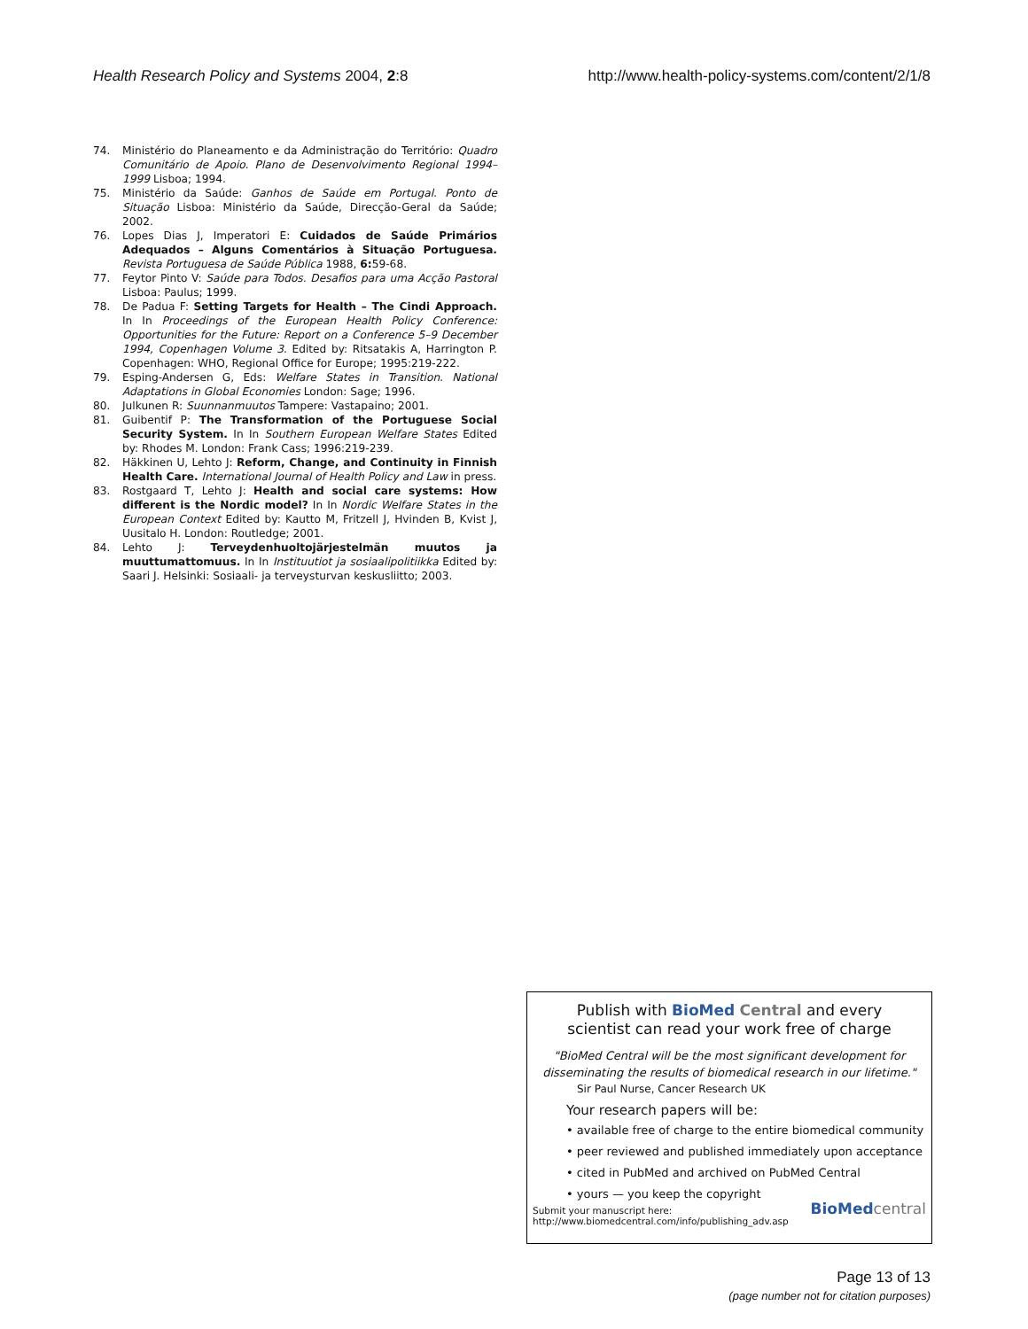Health Research Policy and Systems 2004, 2:8 http://www.health-policy-systems.com/content/2/1/8
74. Ministério do Planeamento e da Administração do Território: Quadro Comunitário de Apoio. Plano de Desenvolvimento Regional 1994–1999 Lisboa; 1994.
75. Ministério da Saúde: Ganhos de Saúde em Portugal. Ponto de Situação Lisboa: Ministério da Saúde, Direcção-Geral da Saúde; 2002.
76. Lopes Dias J, Imperatori E: Cuidados de Saúde Primários Adequados – Alguns Comentários à Situação Portuguesa. Revista Portuguesa de Saúde Pública 1988, 6: 59-68.
77. Feytor Pinto V: Saúde para Todos. Desafios para uma Acção Pastoral Lisboa: Paulus; 1999.
78. De Padua F: Setting Targets for Health – The Cindi Approach. In In Proceedings of the European Health Policy Conference: Opportunities for the Future: Report on a Conference 5–9 December 1994, Copenhagen Volume 3. Edited by: Ritsatakis A, Harrington P. Copenhagen: WHO, Regional Office for Europe; 1995:219-222.
79. Esping-Andersen G, Eds: Welfare States in Transition. National Adaptations in Global Economies London: Sage; 1996.
80. Julkunen R: Suunnanmuutos Tampere: Vastapaino; 2001.
81. Guibentif P: The Transformation of the Portuguese Social Security System. In In Southern European Welfare States Edited by: Rhodes M. London: Frank Cass; 1996:219-239.
82. Häkkinen U, Lehto J: Reform, Change, and Continuity in Finnish Health Care. International Journal of Health Policy and Law in press.
83. Rostgaard T, Lehto J: Health and social care systems: How different is the Nordic model? In In Nordic Welfare States in the European Context Edited by: Kautto M, Fritzell J, Hvinden B, Kvist J, Uusitalo H. London: Routledge; 2001.
84. Lehto J: Terveydenhuoltojärjestelmän muutos ja muuttumattomuus. In In Instituutiot ja sosiaalipolitiikka Edited by: Saari J. Helsinki: Sosiaali- ja terveysturvan keskusliitto; 2003.
Publish with BioMed Central and every
scientist can read your work free of charge
"BioMed Central will be the most significant development for disseminating the results of biomedical research in our lifetime."
Sir Paul Nurse, Cancer Research UK
Your research papers will be:
• available free of charge to the entire biomedical community
• peer reviewed and published immediately upon acceptance
• cited in PubMed and archived on PubMed Central
• yours — you keep the copyright
Submit your manuscript here:
http://www.biomedcentral.com/info/publishing_adv.asp BioMed central
Page 13 of 13
(page number not for citation purposes)